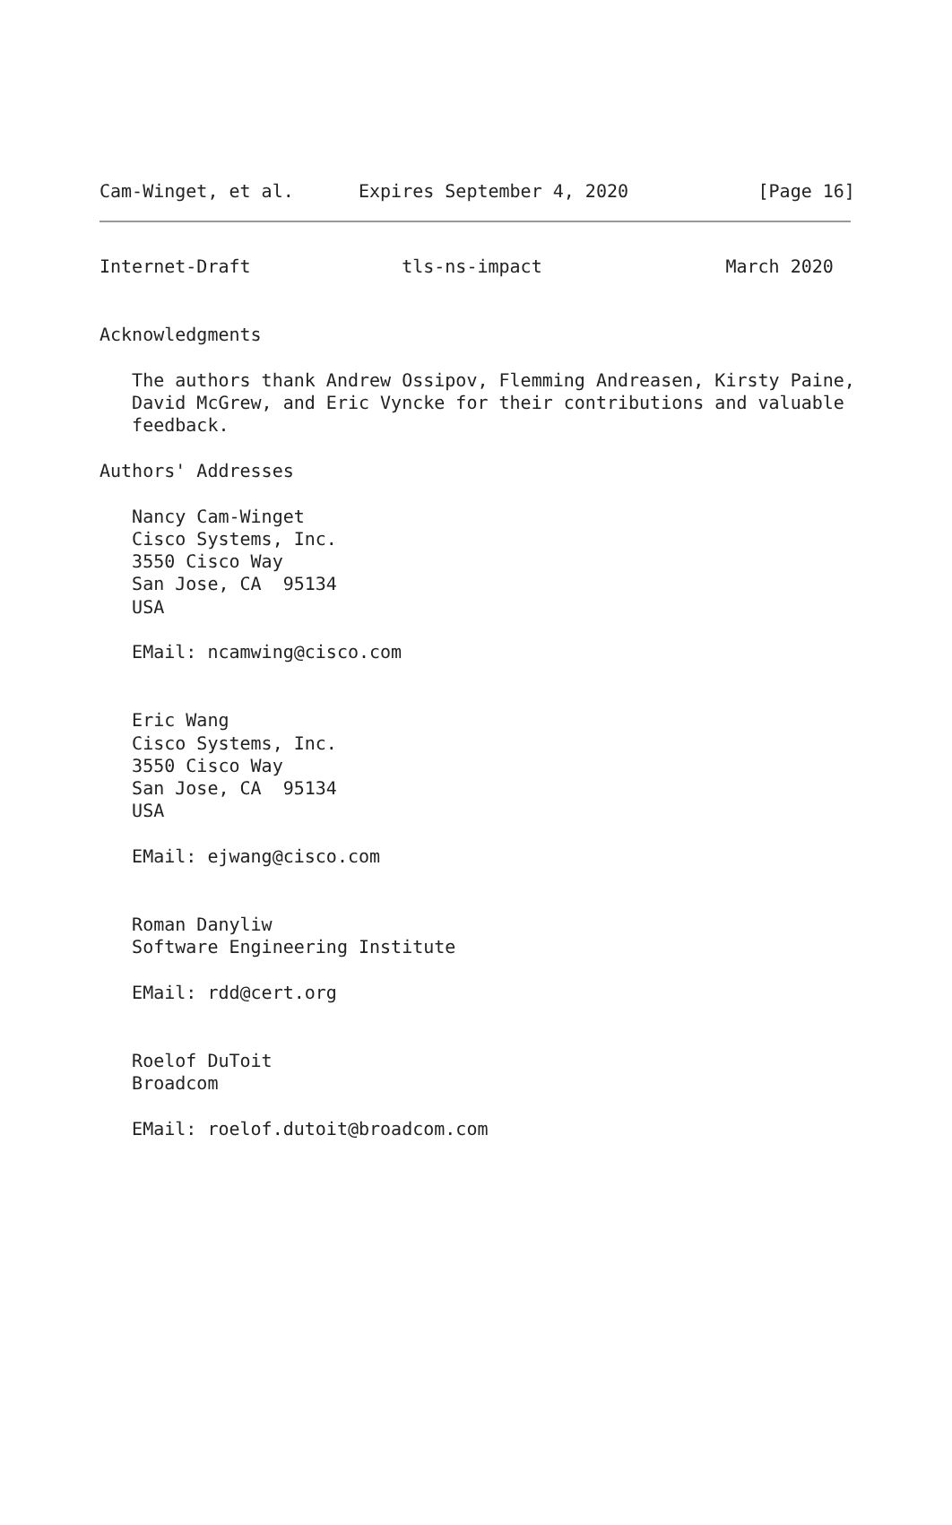Cam-Winget, et al.      Expires September 4, 2020            [Page 16]
Internet-Draft              tls-ns-impact                 March 2020


Acknowledgments

   The authors thank Andrew Ossipov, Flemming Andreasen, Kirsty Paine,
   David McGrew, and Eric Vyncke for their contributions and valuable
   feedback.

Authors' Addresses

   Nancy Cam-Winget
   Cisco Systems, Inc.
   3550 Cisco Way
   San Jose, CA  95134
   USA

   EMail: ncamwing@cisco.com


   Eric Wang
   Cisco Systems, Inc.
   3550 Cisco Way
   San Jose, CA  95134
   USA

   EMail: ejwang@cisco.com


   Roman Danyliw
   Software Engineering Institute

   EMail: rdd@cert.org


   Roelof DuToit
   Broadcom

   EMail: roelof.dutoit@broadcom.com